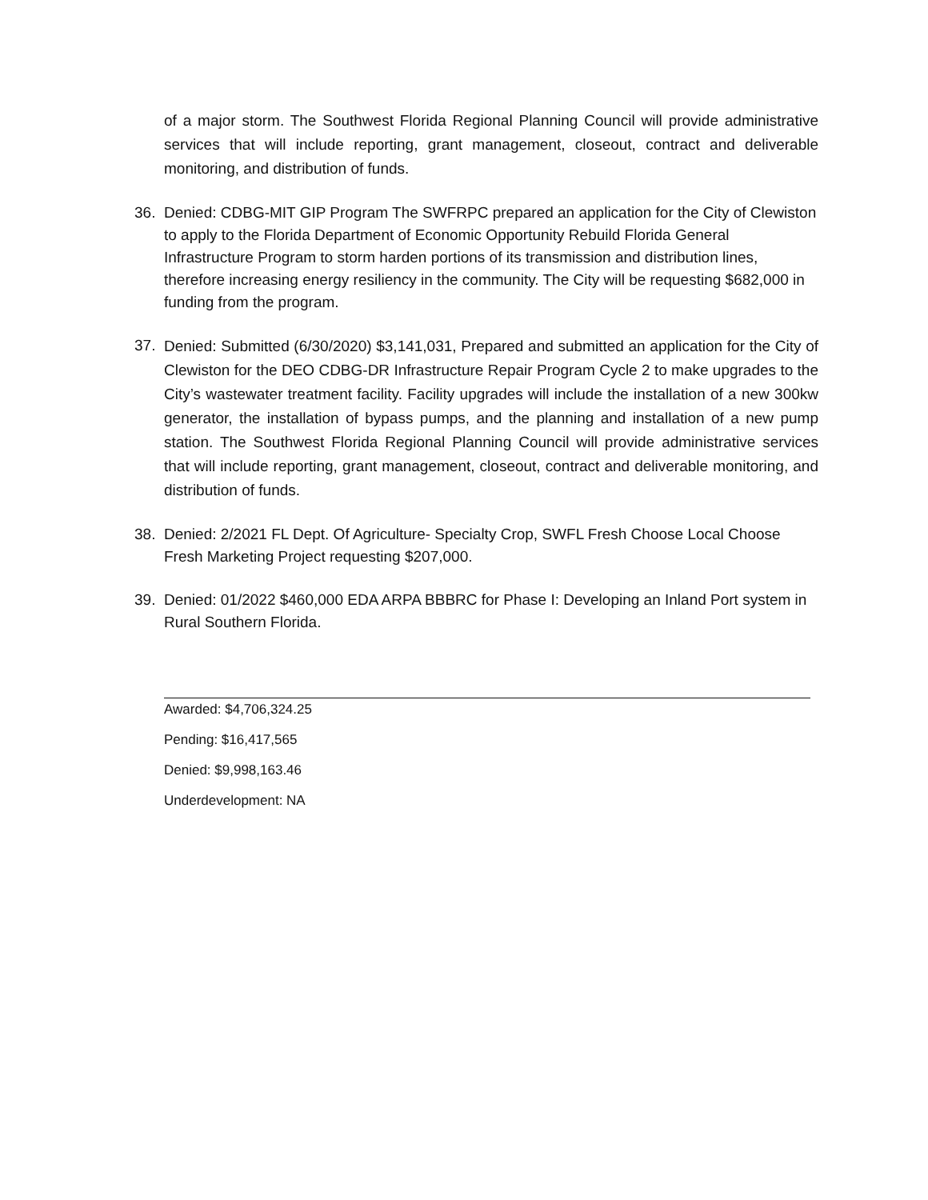of a major storm. The Southwest Florida Regional Planning Council will provide administrative services that will include reporting, grant management, closeout, contract and deliverable monitoring, and distribution of funds.
36. Denied: CDBG-MIT GIP Program The SWFRPC prepared an application for the City of Clewiston to apply to the Florida Department of Economic Opportunity Rebuild Florida General Infrastructure Program to storm harden portions of its transmission and distribution lines, therefore increasing energy resiliency in the community. The City will be requesting $682,000 in funding from the program.
37. Denied: Submitted (6/30/2020) $3,141,031, Prepared and submitted an application for the City of Clewiston for the DEO CDBG-DR Infrastructure Repair Program Cycle 2 to make upgrades to the City’s wastewater treatment facility. Facility upgrades will include the installation of a new 300kw generator, the installation of bypass pumps, and the planning and installation of a new pump station. The Southwest Florida Regional Planning Council will provide administrative services that will include reporting, grant management, closeout, contract and deliverable monitoring, and distribution of funds.
38. Denied: 2/2021 FL Dept. Of Agriculture- Specialty Crop, SWFL Fresh Choose Local Choose Fresh Marketing Project requesting $207,000.
39. Denied: 01/2022 $460,000 EDA ARPA BBBRC for Phase I: Developing an Inland Port system in Rural Southern Florida.
Awarded: $4,706,324.25
Pending: $16,417,565
Denied: $9,998,163.46
Underdevelopment: NA